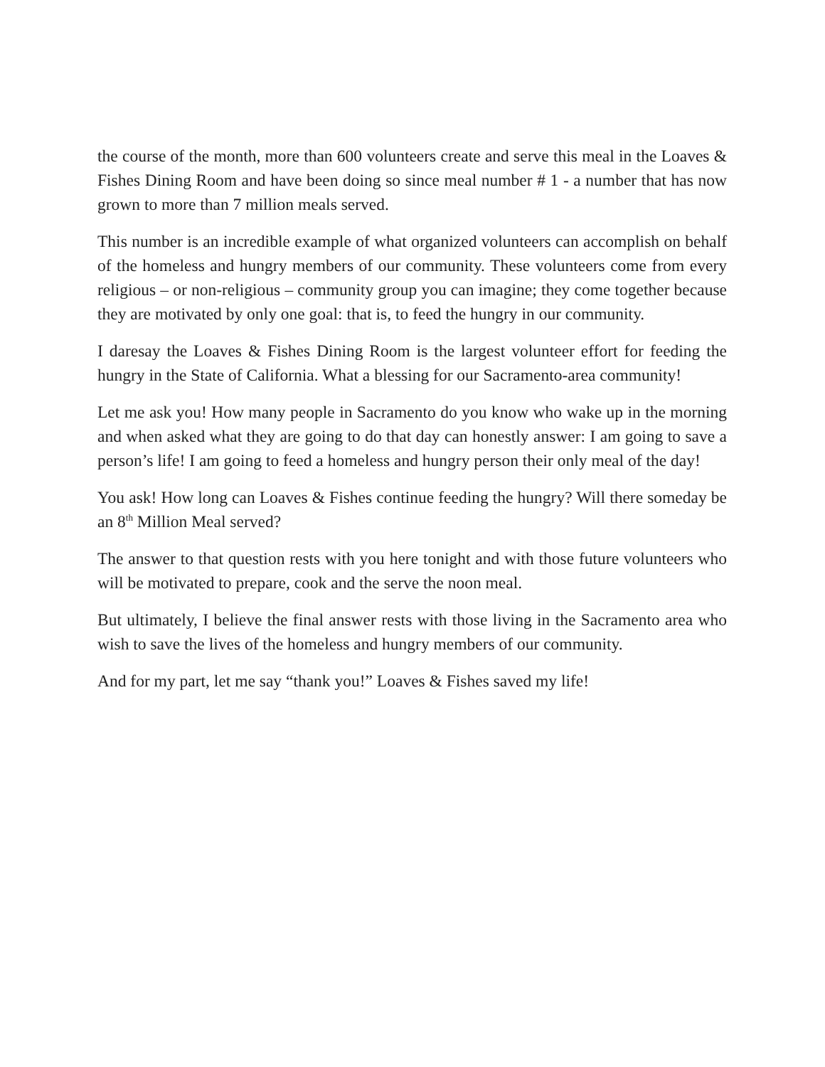the course of the month, more than 600 volunteers create and serve this meal in the Loaves & Fishes Dining Room and have been doing so since meal number # 1 - a number that has now grown to more than 7 million meals served.
This number is an incredible example of what organized volunteers can accomplish on behalf of the homeless and hungry members of our community. These volunteers come from every religious – or non-religious – community group you can imagine; they come together because they are motivated by only one goal: that is, to feed the hungry in our community.
I daresay the Loaves & Fishes Dining Room is the largest volunteer effort for feeding the hungry in the State of California. What a blessing for our Sacramento-area community!
Let me ask you! How many people in Sacramento do you know who wake up in the morning and when asked what they are going to do that day can honestly answer: I am going to save a person’s life! I am going to feed a homeless and hungry person their only meal of the day!
You ask! How long can Loaves & Fishes continue feeding the hungry? Will there someday be an 8<sup>th</sup> Million Meal served?
The answer to that question rests with you here tonight and with those future volunteers who will be motivated to prepare, cook and the serve the noon meal.
But ultimately, I believe the final answer rests with those living in the Sacramento area who wish to save the lives of the homeless and hungry members of our community.
And for my part, let me say “thank you!” Loaves & Fishes saved my life!